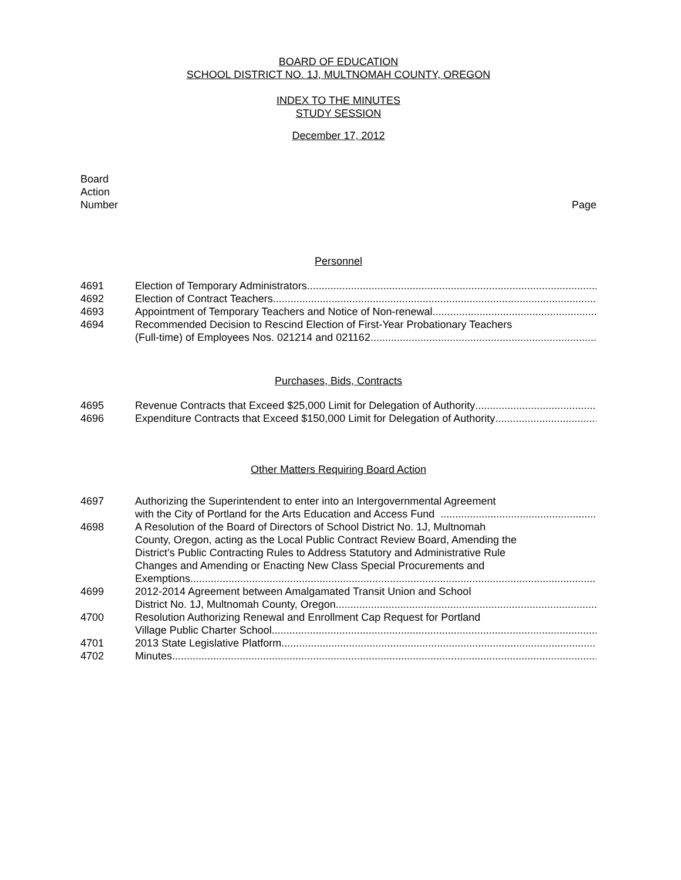BOARD OF EDUCATION
SCHOOL DISTRICT NO. 1J, MULTNOMAH COUNTY, OREGON
INDEX TO THE MINUTES
STUDY SESSION
December 17, 2012
Board
Action
Number Page
Personnel
4691 Election of Temporary Administrators
4692 Election of Contract Teachers
4693 Appointment of Temporary Teachers and Notice of Non-renewal
4694 Recommended Decision to Rescind Election of First-Year Probationary Teachers
(Full-time) of Employees Nos. 021214 and 021162
Purchases, Bids, Contracts
4695 Revenue Contracts that Exceed $25,000 Limit for Delegation of Authority
4696 Expenditure Contracts that Exceed $150,000 Limit for Delegation of Authority
Other Matters Requiring Board Action
4697 Authorizing the Superintendent to enter into an Intergovernmental Agreement
with the City of Portland for the Arts Education and Access Fund
4698 A Resolution of the Board of Directors of School District No. 1J, Multnomah
County, Oregon, acting as the Local Public Contract Review Board, Amending the
District’s Public Contracting Rules to Address Statutory and Administrative Rule
Changes and Amending or Enacting New Class Special Procurements and
Exemptions
4699 2012-2014 Agreement between Amalgamated Transit Union and School
District No. 1J, Multnomah County, Oregon
4700 Resolution Authorizing Renewal and Enrollment Cap Request for Portland
Village Public Charter School
4701 2013 State Legislative Platform
4702 Minutes